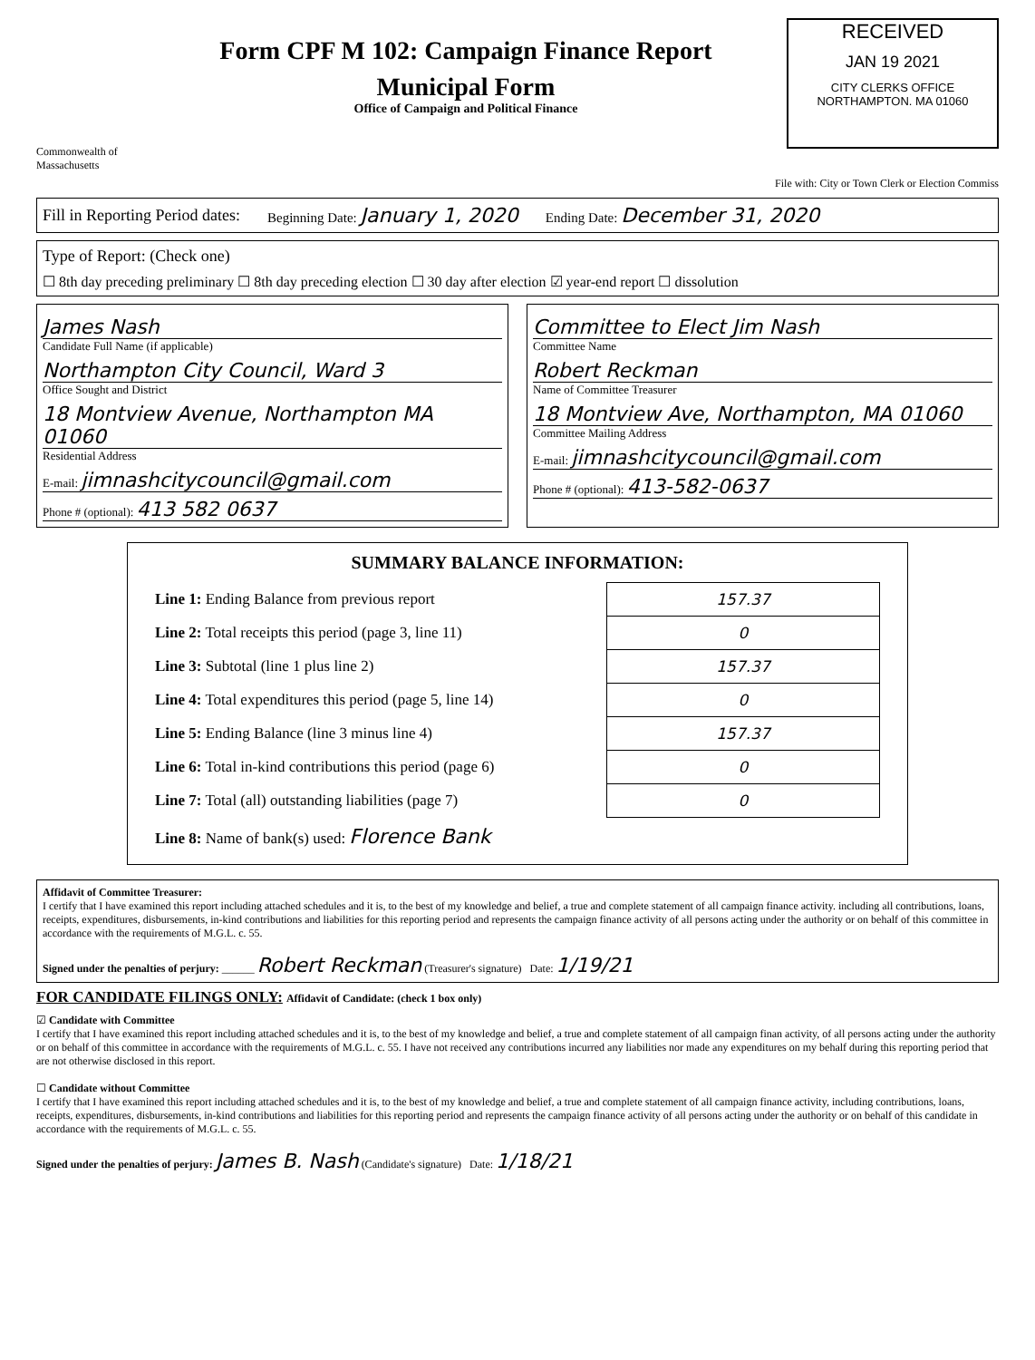Commonwealth of Massachusetts
Form CPF M 102: Campaign Finance Report
Municipal Form
Office of Campaign and Political Finance
RECEIVED
JAN 19 2021
CITY CLERKS OFFICE
NORTHAMPTON. MA 01060
File with: City or Town Clerk or Election Commiss
Fill in Reporting Period dates: Beginning Date: January 1, 2020 Ending Date: December 31, 2020
Type of Report: (Check one)
☐ 8th day preceding preliminary ☐ 8th day preceding election ☐ 30 day after election ☑ year-end report ☐ dissolution
James Nash
Candidate Full Name (if applicable)
Northampton City Council, Ward 3
Office Sought and District
18 Montview Avenue, Northampton MA 01060
Residential Address
E-mail: jimnashcitycouncil@gmail.com
Phone # (optional): 413 582 0637
Committee to Elect Jim Nash
Committee Name
Robert Reckman
Name of Committee Treasurer
18 Montview Ave, Northampton, MA 01060
Committee Mailing Address
E-mail: jimnashcitycouncil@gmail.com
Phone # (optional): 413-582-0637
SUMMARY BALANCE INFORMATION:
| Line 1: Ending Balance from previous report | 157.37 |
| Line 2: Total receipts this period (page 3, line 11) | 0 |
| Line 3: Subtotal (line 1 plus line 2) | 157.37 |
| Line 4: Total expenditures this period (page 5, line 14) | 0 |
| Line 5: Ending Balance (line 3 minus line 4) | 157.37 |
| Line 6: Total in-kind contributions this period (page 6) | 0 |
| Line 7: Total (all) outstanding liabilities (page 7) | 0 |
| Line 8: Name of bank(s) used: Florence Bank | |
Affidavit of Committee Treasurer:
I certify that I have examined this report including attached schedules and it is, to the best of my knowledge and belief, a true and complete statement of all campaign finance activity. including all contributions, loans, receipts, expenditures, disbursements, in-kind contributions and liabilities for this reporting period and represents the campaign finance activity of all persons acting under the authority or on behalf of this committee in accordance with the requirements of M.G.L. c. 55.
Signed under the penalties of perjury: ______ Robert Reckman (Treasurer's signature) Date: 1/19/21
FOR CANDIDATE FILINGS ONLY: Affidavit of Candidate: (check 1 box only)
☑ Candidate with Committee
I certify that I have examined this report including attached schedules and it is, to the best of my knowledge and belief, a true and complete statement of all campaign finan activity, of all persons acting under the authority or on behalf of this committee in accordance with the requirements of M.G.L. c. 55. I have not received any contributions incurred any liabilities nor made any expenditures on my behalf during this reporting period that are not otherwise disclosed in this report.
☐ Candidate without Committee
I certify that I have examined this report including attached schedules and it is, to the best of my knowledge and belief, a true and complete statement of all campaign finance activity, including contributions, loans, receipts, expenditures, disbursements, in-kind contributions and liabilities for this reporting period and represents the campaign finance activity of all persons acting under the authority or on behalf of this candidate in accordance with the requirements of M.G.L. c. 55.
Signed under the penalties of perjury: James B. Nash (Candidate's signature) Date: 1/18/21